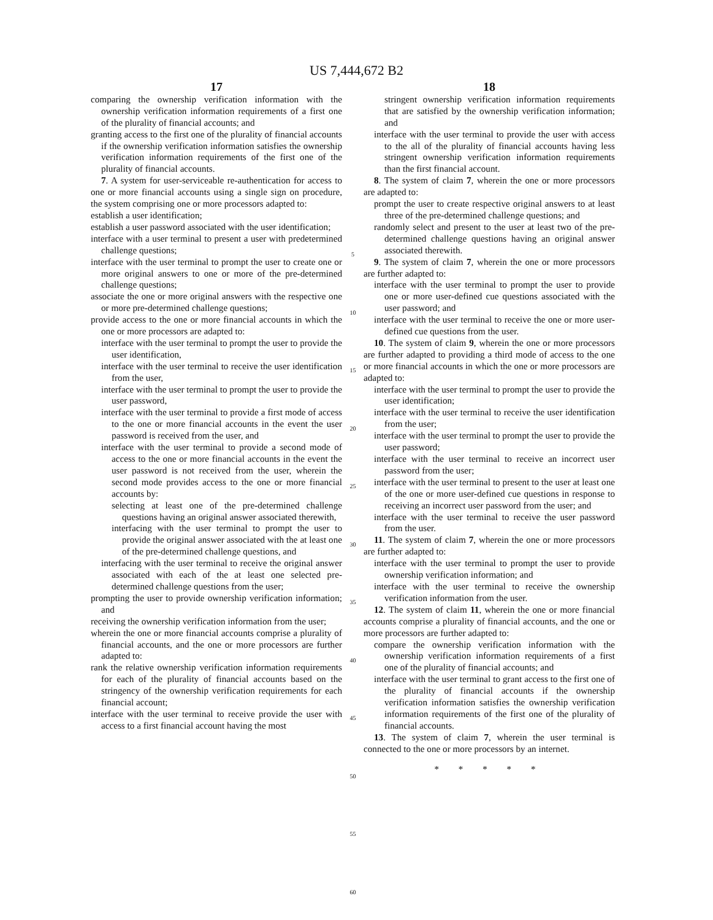US 7,444,672 B2
17
comparing the ownership verification information with the ownership verification information requirements of a first one of the plurality of financial accounts; and
granting access to the first one of the plurality of financial accounts if the ownership verification information satisfies the ownership verification information requirements of the first one of the plurality of financial accounts.
7. A system for user-serviceable re-authentication for access to one or more financial accounts using a single sign on procedure, the system comprising one or more processors adapted to:
establish a user identification;
establish a user password associated with the user identification;
interface with a user terminal to present a user with predetermined challenge questions;
interface with the user terminal to prompt the user to create one or more original answers to one or more of the pre-determined challenge questions;
associate the one or more original answers with the respective one or more pre-determined challenge questions;
provide access to the one or more financial accounts in which the one or more processors are adapted to:
interface with the user terminal to prompt the user to provide the user identification,
interface with the user terminal to receive the user identification from the user,
interface with the user terminal to prompt the user to provide the user password,
interface with the user terminal to provide a first mode of access to the one or more financial accounts in the event the user password is received from the user, and
interface with the user terminal to provide a second mode of access to the one or more financial accounts in the event the user password is not received from the user, wherein the second mode provides access to the one or more financial accounts by:
selecting at least one of the pre-determined challenge questions having an original answer associated therewith,
interfacing with the user terminal to prompt the user to provide the original answer associated with the at least one of the pre-determined challenge questions, and
interfacing with the user terminal to receive the original answer associated with each of the at least one selected pre-determined challenge questions from the user;
prompting the user to provide ownership verification information; and
receiving the ownership verification information from the user;
wherein the one or more financial accounts comprise a plurality of financial accounts, and the one or more processors are further adapted to:
rank the relative ownership verification information requirements for each of the plurality of financial accounts based on the stringency of the ownership verification requirements for each financial account;
interface with the user terminal to receive provide the user with access to a first financial account having the most
5
10
15
20
25
30
35
40
45
50
55
60
18
stringent ownership verification information requirements that are satisfied by the ownership verification information; and
interface with the user terminal to provide the user with access to the all of the plurality of financial accounts having less stringent ownership verification information requirements than the first financial account.
8. The system of claim 7, wherein the one or more processors are adapted to:
prompt the user to create respective original answers to at least three of the pre-determined challenge questions; and
randomly select and present to the user at least two of the pre-determined challenge questions having an original answer associated therewith.
9. The system of claim 7, wherein the one or more processors are further adapted to:
interface with the user terminal to prompt the user to provide one or more user-defined cue questions associated with the user password; and
interface with the user terminal to receive the one or more user-defined cue questions from the user.
10. The system of claim 9, wherein the one or more processors are further adapted to providing a third mode of access to the one or more financial accounts in which the one or more processors are adapted to:
interface with the user terminal to prompt the user to provide the user identification;
interface with the user terminal to receive the user identification from the user;
interface with the user terminal to prompt the user to provide the user password;
interface with the user terminal to receive an incorrect user password from the user;
interface with the user terminal to present to the user at least one of the one or more user-defined cue questions in response to receiving an incorrect user password from the user; and
interface with the user terminal to receive the user password from the user.
11. The system of claim 7, wherein the one or more processors are further adapted to:
interface with the user terminal to prompt the user to provide ownership verification information; and
interface with the user terminal to receive the ownership verification information from the user.
12. The system of claim 11, wherein the one or more financial accounts comprise a plurality of financial accounts, and the one or more processors are further adapted to:
compare the ownership verification information with the ownership verification information requirements of a first one of the plurality of financial accounts; and
interface with the user terminal to grant access to the first one of the plurality of financial accounts if the ownership verification information satisfies the ownership verification information requirements of the first one of the plurality of financial accounts.
13. The system of claim 7, wherein the user terminal is connected to the one or more processors by an internet.
* * * * *